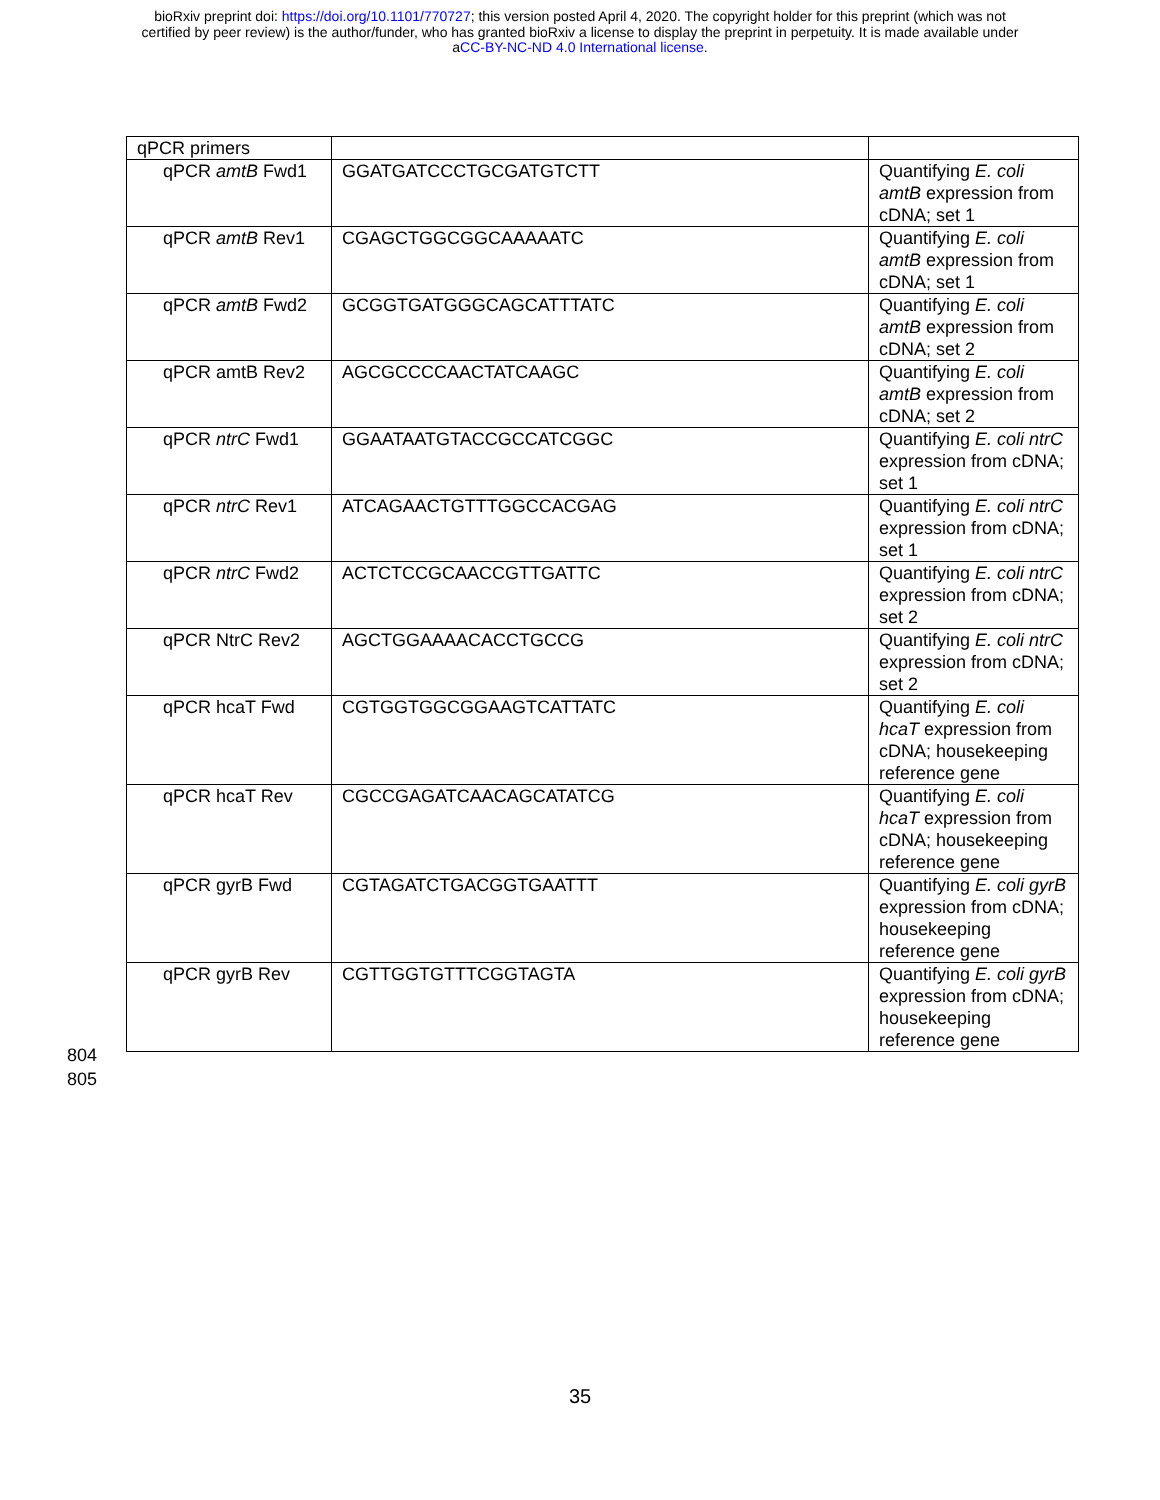bioRxiv preprint doi: https://doi.org/10.1101/770727; this version posted April 4, 2020. The copyright holder for this preprint (which was not
certified by peer review) is the author/funder, who has granted bioRxiv a license to display the preprint in perpetuity. It is made available under
aCC-BY-NC-ND 4.0 International license.
| qPCR primers | | |
| qPCR amtB Fwd1 | GGATGATCCCTGCGATGTCTT | Quantifying E. coli amtB expression from cDNA; set 1 |
| qPCR amtB Rev1 | CGAGCTGGCGGCAAAAATC | Quantifying E. coli amtB expression from cDNA; set 1 |
| qPCR amtB Fwd2 | GCGGTGATGGGCAGCATTTATC | Quantifying E. coli amtB expression from cDNA; set 2 |
| qPCR amtB Rev2 | AGCGCCCCAACTATCAAGC | Quantifying E. coli amtB expression from cDNA; set 2 |
| qPCR ntrC Fwd1 | GGAATAATGTACCGCCATCGGC | Quantifying E. coli ntrC expression from cDNA; set 1 |
| qPCR ntrC Rev1 | ATCAGAACTGTTTGGCCACGAG | Quantifying E. coli ntrC expression from cDNA; set 1 |
| qPCR ntrC Fwd2 | ACTCTCCGCAACCGTTGATTC | Quantifying E. coli ntrC expression from cDNA; set 2 |
| qPCR NtrC Rev2 | AGCTGGAAAACACCTGCCG | Quantifying E. coli ntrC expression from cDNA; set 2 |
| qPCR hcaT Fwd | CGTGGTGGCGGAAGTCATTATC | Quantifying E. coli hcaT expression from cDNA; housekeeping reference gene |
| qPCR hcaT Rev | CGCCGAGATCAACAGCATATCG | Quantifying E. coli hcaT expression from cDNA; housekeeping reference gene |
| qPCR gyrB Fwd | CGTAGATCTGACGGTGAATTT | Quantifying E. coli gyrB expression from cDNA; housekeeping reference gene |
| qPCR gyrB Rev | CGTTGGTGTTTCGGTAGTA | Quantifying E. coli gyrB expression from cDNA; housekeeping reference gene |
804
805
35